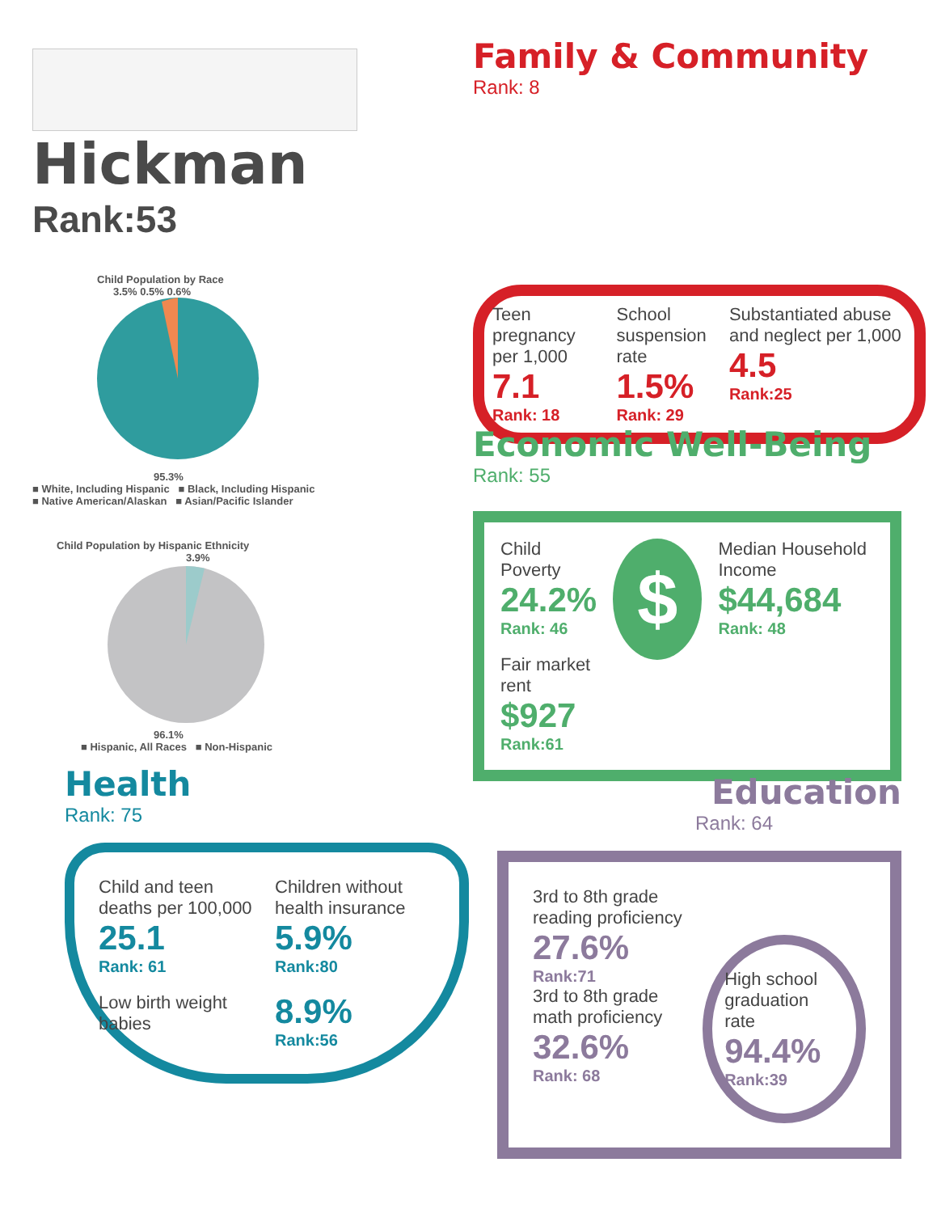Hickman
Rank:53
Child Population by Race
3.5% 0.5% 0.6%
95.3%
■ White, Including Hispanic ■ Black, Including Hispanic
■ Native American/Alaskan ■ Asian/Pacific Islander
Child Population by Hispanic Ethnicity
3.9%
96.1%
■ Hispanic, All Races ■ Non-Hispanic
Family & Community
Rank: 8
Teen pregnancy per 1,000
7.1
Rank: 18
School suspension rate
1.5%
Rank: 29
Substantiated abuse and neglect per 1,000
4.5
Rank:25
Economic Well-Being
Rank: 55
Child Poverty
24.2%
Rank: 46
Fair market rent
$927
Rank:61
$
Median Household Income
$44,684
Rank: 48
Health
Rank: 75
Child and teen deaths per 100,000
25.1
Rank: 61
Children without health insurance
5.9%
Rank:80
Low birth weight babies
8.9%
Rank:56
Education
Rank: 64
3rd to 8th grade reading proficiency
27.6%
Rank:71
3rd to 8th grade math proficiency
32.6%
Rank: 68
High school graduation rate
94.4%
Rank:39